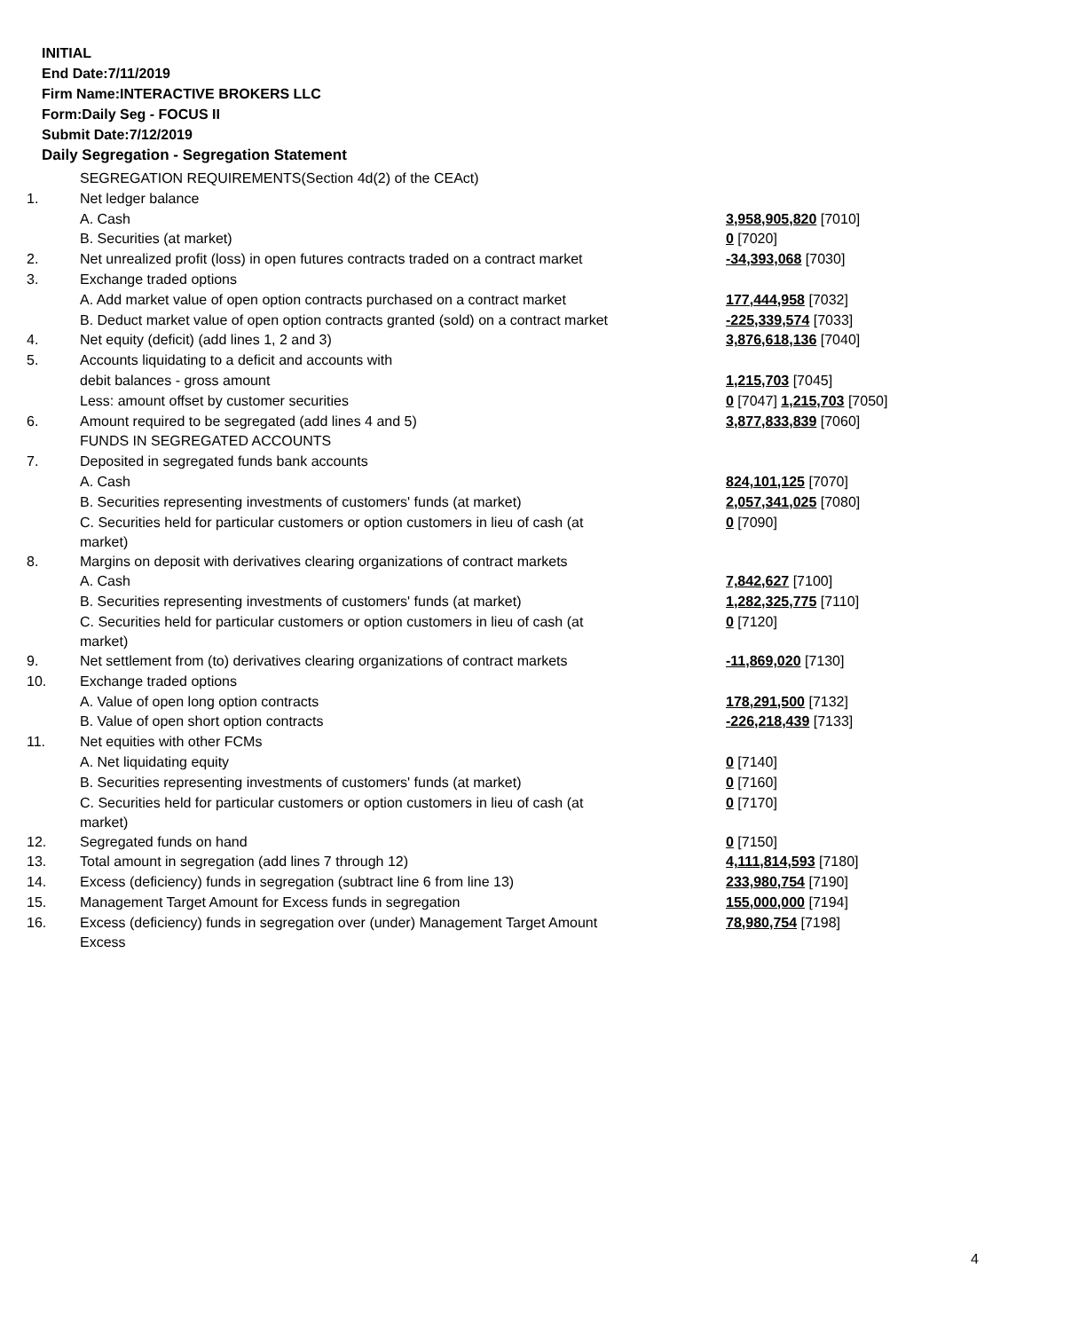INITIAL
End Date:7/11/2019
Firm Name:INTERACTIVE BROKERS LLC
Form:Daily Seg - FOCUS II
Submit Date:7/12/2019
Daily Segregation - Segregation Statement
| | SEGREGATION REQUIREMENTS(Section 4d(2) of the CEAct) | |
| 1. | Net ledger balance | |
| | A. Cash | 3,958,905,820 [7010] |
| | B. Securities (at market) | 0 [7020] |
| 2. | Net unrealized profit (loss) in open futures contracts traded on a contract market | -34,393,068 [7030] |
| 3. | Exchange traded options | |
| | A. Add market value of open option contracts purchased on a contract market | 177,444,958 [7032] |
| | B. Deduct market value of open option contracts granted (sold) on a contract market | -225,339,574 [7033] |
| 4. | Net equity (deficit) (add lines 1, 2 and 3) | 3,876,618,136 [7040] |
| 5. | Accounts liquidating to a deficit and accounts with | |
| | debit balances - gross amount | 1,215,703 [7045] |
| | Less: amount offset by customer securities | 0 [7047] 1,215,703 [7050] |
| 6. | Amount required to be segregated (add lines 4 and 5) | 3,877,833,839 [7060] |
| | FUNDS IN SEGREGATED ACCOUNTS | |
| 7. | Deposited in segregated funds bank accounts | |
| | A. Cash | 824,101,125 [7070] |
| | B. Securities representing investments of customers' funds (at market) | 2,057,341,025 [7080] |
| | C. Securities held for particular customers or option customers in lieu of cash (at market) | 0 [7090] |
| 8. | Margins on deposit with derivatives clearing organizations of contract markets | |
| | A. Cash | 7,842,627 [7100] |
| | B. Securities representing investments of customers' funds (at market) | 1,282,325,775 [7110] |
| | C. Securities held for particular customers or option customers in lieu of cash (at market) | 0 [7120] |
| 9. | Net settlement from (to) derivatives clearing organizations of contract markets | -11,869,020 [7130] |
| 10. | Exchange traded options | |
| | A. Value of open long option contracts | 178,291,500 [7132] |
| | B. Value of open short option contracts | -226,218,439 [7133] |
| 11. | Net equities with other FCMs | |
| | A. Net liquidating equity | 0 [7140] |
| | B. Securities representing investments of customers' funds (at market) | 0 [7160] |
| | C. Securities held for particular customers or option customers in lieu of cash (at market) | 0 [7170] |
| 12. | Segregated funds on hand | 0 [7150] |
| 13. | Total amount in segregation (add lines 7 through 12) | 4,111,814,593 [7180] |
| 14. | Excess (deficiency) funds in segregation (subtract line 6 from line 13) | 233,980,754 [7190] |
| 15. | Management Target Amount for Excess funds in segregation | 155,000,000 [7194] |
| 16. | Excess (deficiency) funds in segregation over (under) Management Target Amount Excess | 78,980,754 [7198] |
4